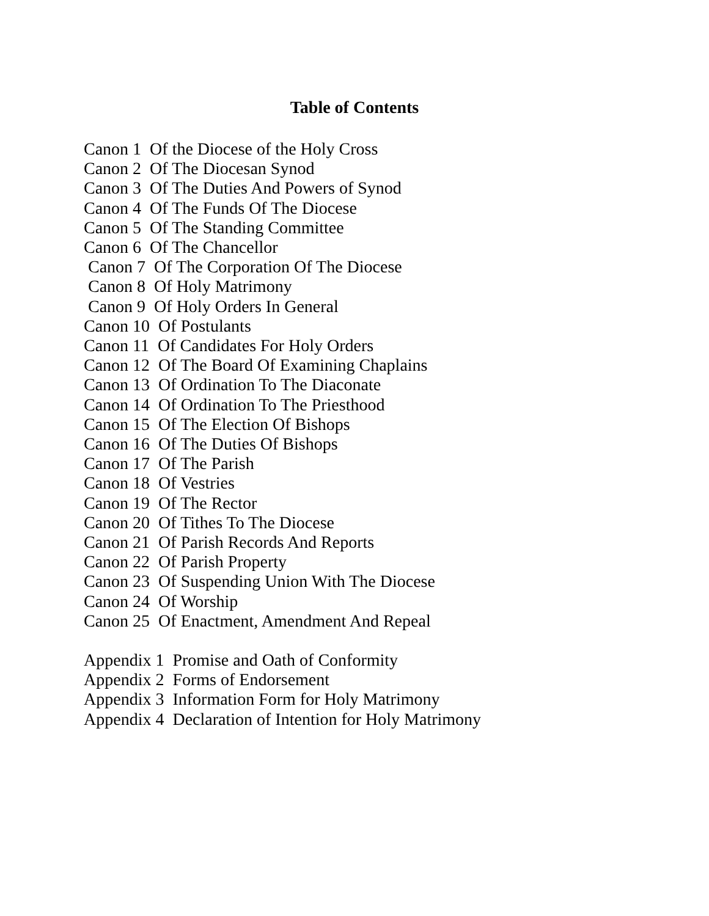Table of Contents
Canon 1 Of the Diocese of the Holy Cross
Canon 2 Of The Diocesan Synod
Canon 3 Of The Duties And Powers of Synod
Canon 4 Of The Funds Of The Diocese
Canon 5 Of The Standing Committee
Canon 6 Of The Chancellor
Canon 7 Of The Corporation Of The Diocese
Canon 8 Of Holy Matrimony
Canon 9 Of Holy Orders In General
Canon 10 Of Postulants
Canon 11 Of Candidates For Holy Orders
Canon 12 Of The Board Of Examining Chaplains
Canon 13 Of Ordination To The Diaconate
Canon 14 Of Ordination To The Priesthood
Canon 15 Of The Election Of Bishops
Canon 16 Of The Duties Of Bishops
Canon 17 Of The Parish
Canon 18 Of Vestries
Canon 19 Of The Rector
Canon 20 Of Tithes To The Diocese
Canon 21 Of Parish Records And Reports
Canon 22 Of Parish Property
Canon 23 Of Suspending Union With The Diocese
Canon 24 Of Worship
Canon 25 Of Enactment, Amendment And Repeal
Appendix 1 Promise and Oath of Conformity
Appendix 2 Forms of Endorsement
Appendix 3 Information Form for Holy Matrimony
Appendix 4 Declaration of Intention for Holy Matrimony